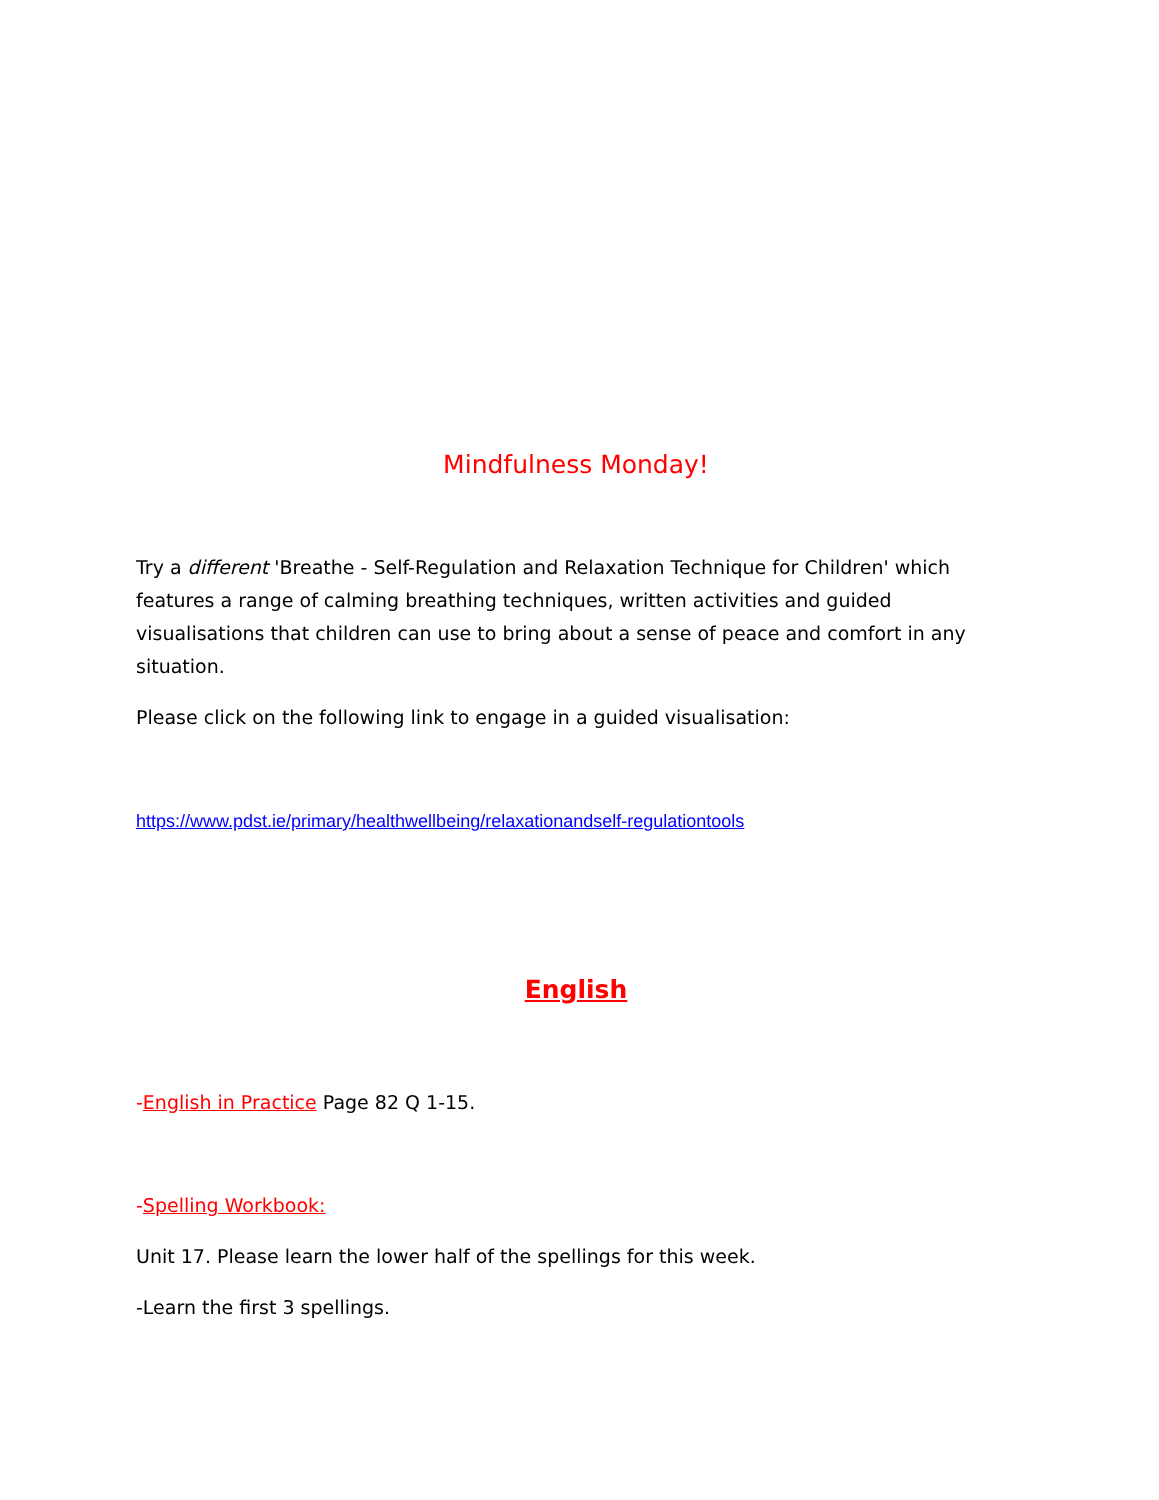Mindfulness Monday!
Try a different 'Breathe - Self-Regulation and Relaxation Technique for Children' which features a range of calming breathing techniques, written activities and guided visualisations that children can use to bring about a sense of peace and comfort in any situation.
Please click on the following link to engage in a guided visualisation:
https://www.pdst.ie/primary/healthwellbeing/relaxationandself-regulationtools
English
-English in Practice Page 82 Q 1-15.
-Spelling Workbook:
Unit 17. Please learn the lower half of the spellings for this week.
-Learn the first 3 spellings.